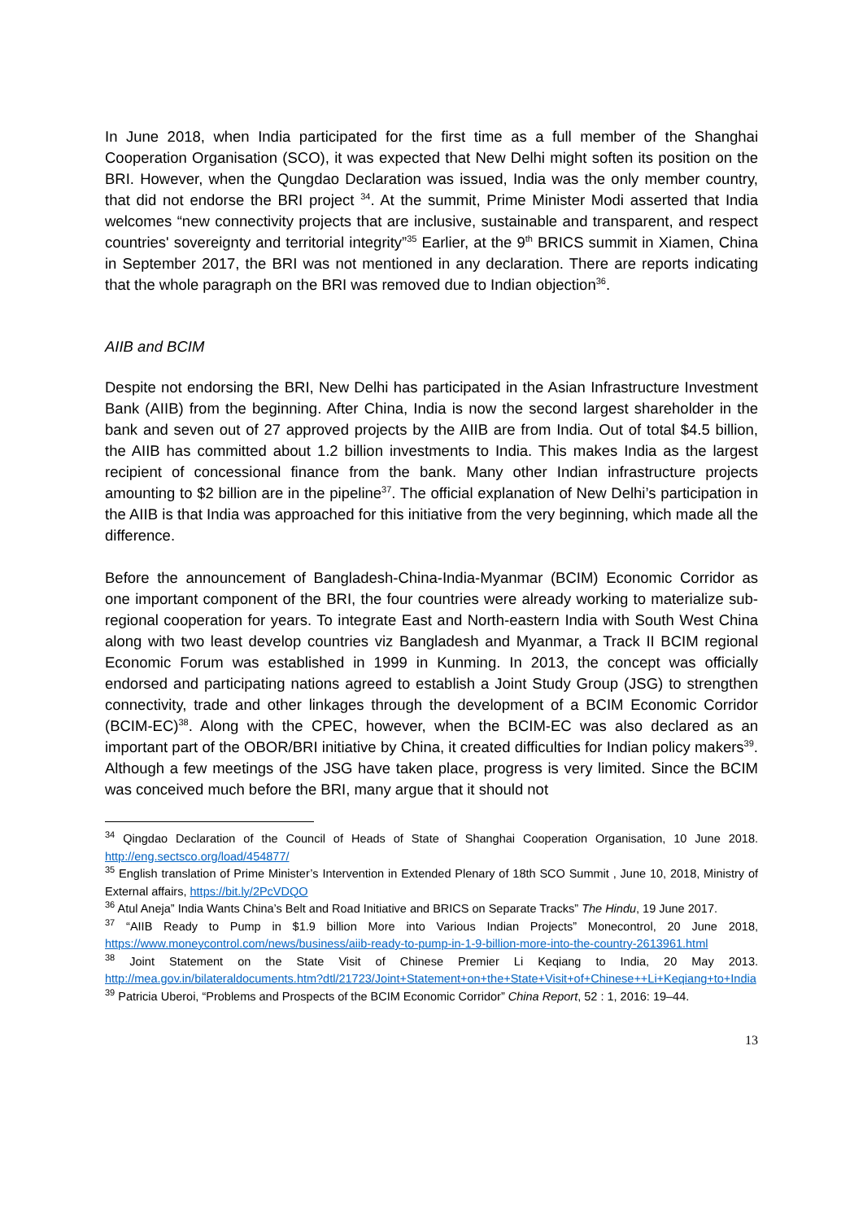In June 2018, when India participated for the first time as a full member of the Shanghai Cooperation Organisation (SCO), it was expected that New Delhi might soften its position on the BRI. However, when the Qungdao Declaration was issued, India was the only member country, that did not endorse the BRI project <sup>34</sup>. At the summit, Prime Minister Modi asserted that India welcomes “new connectivity projects that are inclusive, sustainable and transparent, and respect countries' sovereignty and territorial integrity”<sup>35</sup> Earlier, at the 9<sup>th</sup> BRICS summit in Xiamen, China in September 2017, the BRI was not mentioned in any declaration. There are reports indicating that the whole paragraph on the BRI was removed due to Indian objection<sup>36</sup>.
AIIB and BCIM
Despite not endorsing the BRI, New Delhi has participated in the Asian Infrastructure Investment Bank (AIIB) from the beginning. After China, India is now the second largest shareholder in the bank and seven out of 27 approved projects by the AIIB are from India. Out of total $4.5 billion, the AIIB has committed about 1.2 billion investments to India. This makes India as the largest recipient of concessional finance from the bank. Many other Indian infrastructure projects amounting to $2 billion are in the pipeline<sup>37</sup>. The official explanation of New Delhi’s participation in the AIIB is that India was approached for this initiative from the very beginning, which made all the difference.
Before the announcement of Bangladesh-China-India-Myanmar (BCIM) Economic Corridor as one important component of the BRI, the four countries were already working to materialize sub-regional cooperation for years. To integrate East and North-eastern India with South West China along with two least develop countries viz Bangladesh and Myanmar, a Track II BCIM regional Economic Forum was established in 1999 in Kunming. In 2013, the concept was officially endorsed and participating nations agreed to establish a Joint Study Group (JSG) to strengthen connectivity, trade and other linkages through the development of a BCIM Economic Corridor (BCIM-EC)<sup>38</sup>. Along with the CPEC, however, when the BCIM-EC was also declared as an important part of the OBOR/BRI initiative by China, it created difficulties for Indian policy makers<sup>39</sup>. Although a few meetings of the JSG have taken place, progress is very limited. Since the BCIM was conceived much before the BRI, many argue that it should not
<sup>34</sup> Qingdao Declaration of the Council of Heads of State of Shanghai Cooperation Organisation, 10 June 2018. http://eng.sectsco.org/load/454877/
<sup>35</sup> English translation of Prime Minister’s Intervention in Extended Plenary of 18th SCO Summit , June 10, 2018, Ministry of External affairs, https://bit.ly/2PcVDQO
<sup>36</sup> Atul Aneja” India Wants China’s Belt and Road Initiative and BRICS on Separate Tracks” The Hindu, 19 June 2017.
<sup>37</sup> “AIIB Ready to Pump in $1.9 billion More into Various Indian Projects” Monecontrol, 20 June 2018, https://www.moneycontrol.com/news/business/aiib-ready-to-pump-in-1-9-billion-more-into-the-country-2613961.html
<sup>38</sup> Joint Statement on the State Visit of Chinese Premier Li Keqiang to India, 20 May 2013. http://mea.gov.in/bilateraldocuments.htm?dtl/21723/Joint+Statement+on+the+State+Visit+of+Chinese++Li+Keqiang+to+India
<sup>39</sup> Patricia Uberoi, “Problems and Prospects of the BCIM Economic Corridor” China Report, 52 : 1, 2016: 19–44.
13